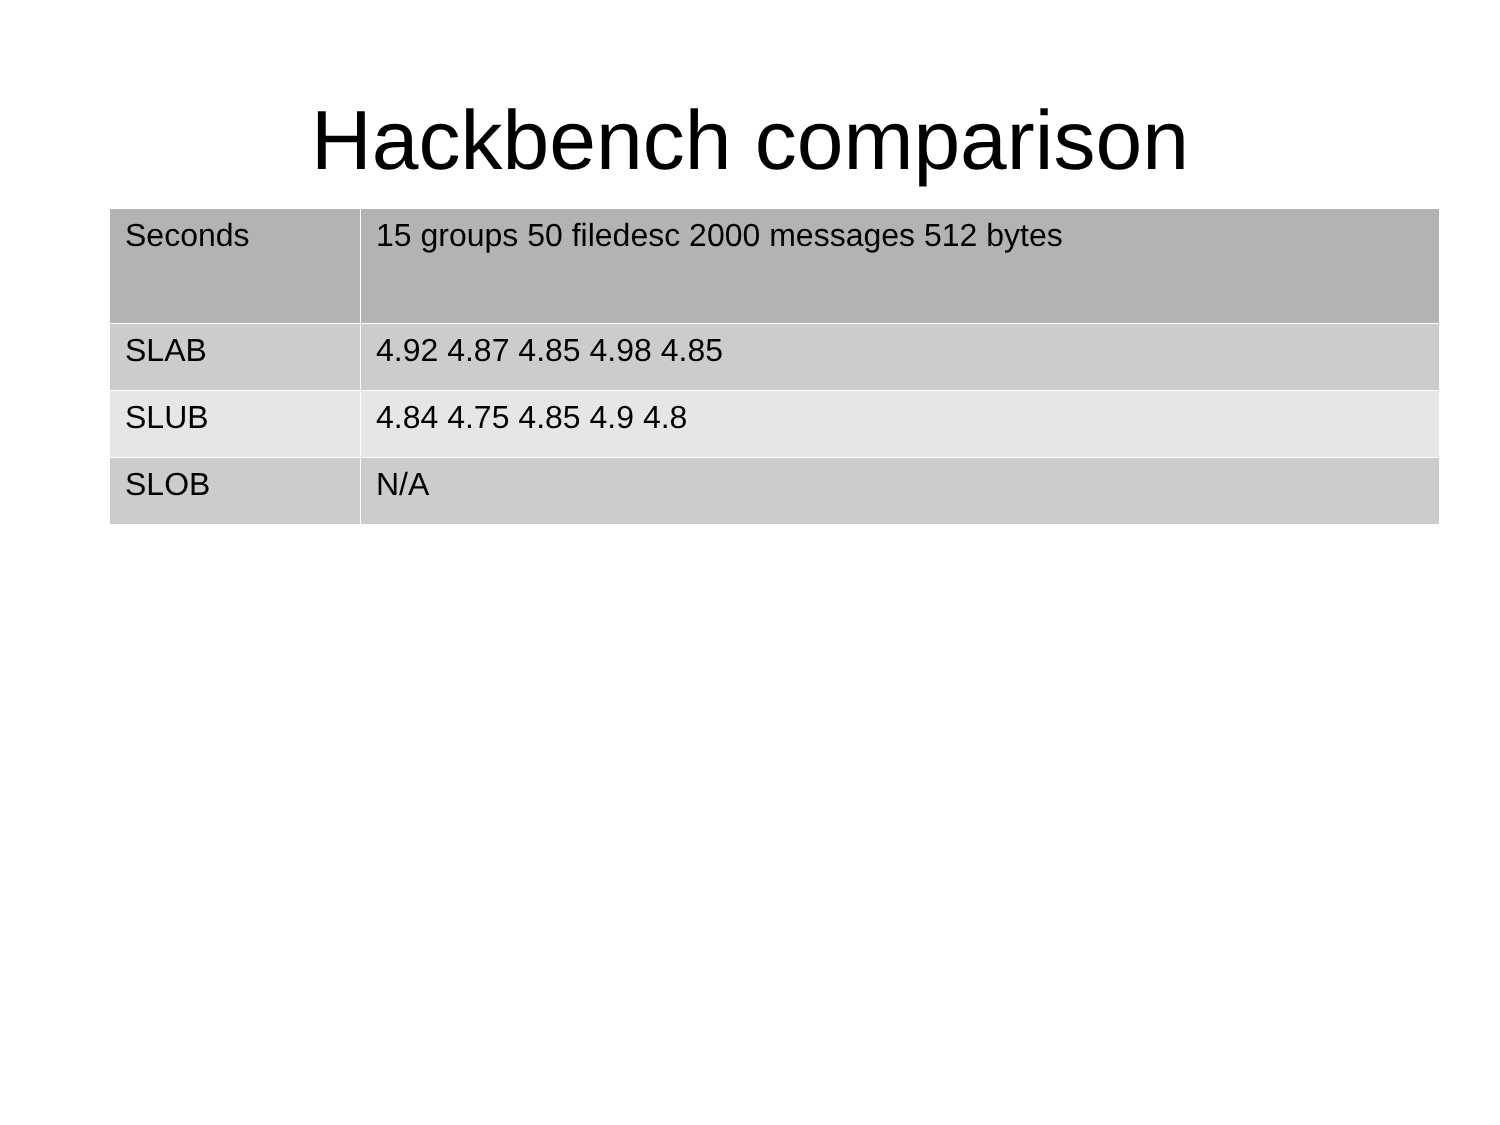Hackbench comparison
| Seconds | 15 groups 50 filedesc 2000 messages 512 bytes |
| --- | --- |
| SLAB | 4.92 4.87 4.85 4.98 4.85 |
| SLUB | 4.84 4.75 4.85 4.9 4.8 |
| SLOB | N/A |